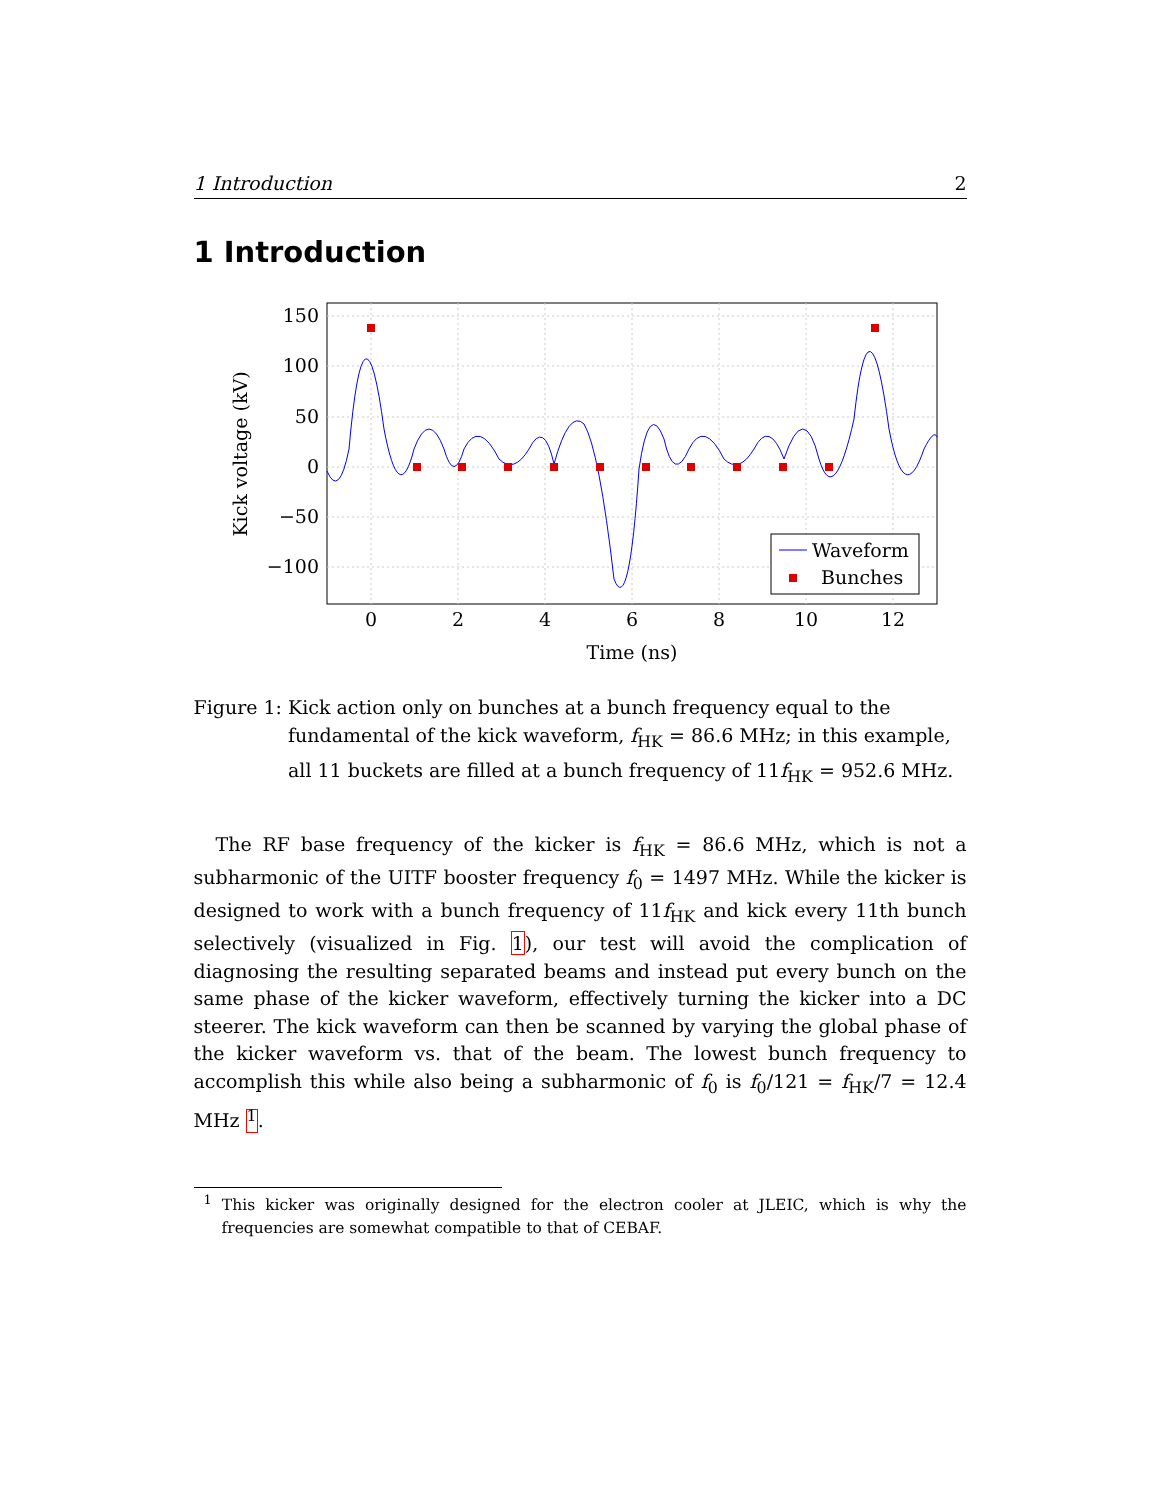1 Introduction 2
1 Introduction
Waveform
Bunches
150
100
50
0
−50
−100
0
2
4
6
8
10
12
Time (ns)
Kick voltage (kV)
Figure 1: Kick action only on bunches at a bunch frequency equal to the fundamental of the kick waveform, f<sub>HK</sub> = 86.6 MHz; in this example, all 11 buckets are filled at a bunch frequency of 11f<sub>HK</sub> = 952.6 MHz.
The RF base frequency of the kicker is f<sub>HK</sub> = 86.6 MHz, which is not a subharmonic of the UITF booster frequency f<sub>0</sub> = 1497 MHz. While the kicker is designed to work with a bunch frequency of 11f<sub>HK</sub> and kick every 11th bunch selectively (visualized in Fig. 1), our test will avoid the complication of diagnosing the resulting separated beams and instead put every bunch on the same phase of the kicker waveform, effectively turning the kicker into a DC steerer. The kick waveform can then be scanned by varying the global phase of the kicker waveform vs. that of the beam. The lowest bunch frequency to accomplish this while also being a subharmonic of f<sub>0</sub> is f<sub>0</sub>/121 = f<sub>HK</sub>/7 = 12.4 MHz <sup>1</sup>.
<sup>1</sup> This kicker was originally designed for the electron cooler at JLEIC, which is why the frequencies are somewhat compatible to that of CEBAF.